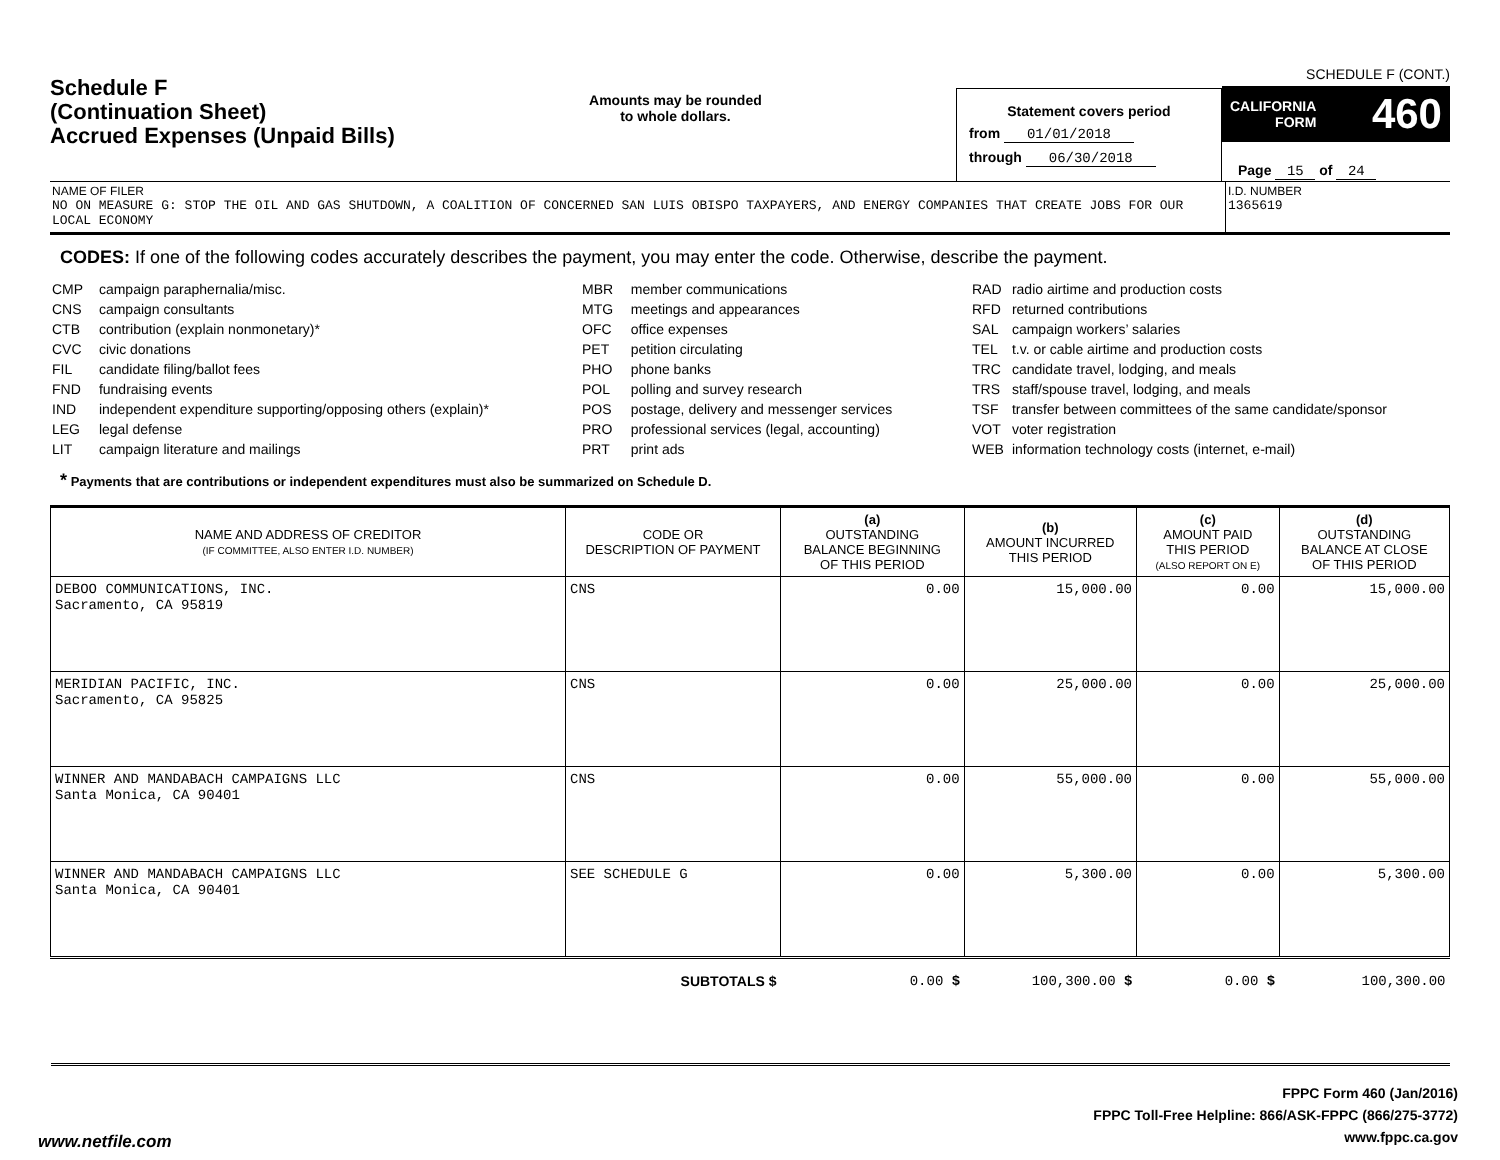Schedule F
(Continuation Sheet)
Accrued Expenses (Unpaid Bills)
Amounts may be rounded
to whole dollars.
Statement covers period
from 01/01/2018
through 06/30/2018
SCHEDULE F (CONT.)
CALIFORNIA
FORM 460
Page 15 of 24
NAME OF FILER
NO ON MEASURE G: STOP THE OIL AND GAS SHUTDOWN, A COALITION OF CONCERNED SAN LUIS OBISPO TAXPAYERS, AND ENERGY COMPANIES THAT CREATE JOBS FOR OUR LOCAL ECONOMY
I.D. NUMBER
1365619
CODES: If one of the following codes accurately describes the payment, you may enter the code. Otherwise, describe the payment.
| CMP | campaign paraphernalia/misc. |
| CNS | campaign consultants |
| CTB | contribution (explain nonmonetary)* |
| CVC | civic donations |
| FIL | candidate filing/ballot fees |
| FND | fundraising events |
| IND | independent expenditure supporting/opposing others (explain)* |
| LEG | legal defense |
| LIT | campaign literature and mailings |
| MBR | member communications |
| MTG | meetings and appearances |
| OFC | office expenses |
| PET | petition circulating |
| PHO | phone banks |
| POL | polling and survey research |
| POS | postage, delivery and messenger services |
| PRO | professional services (legal, accounting) |
| PRT | print ads |
| RAD | radio airtime and production costs |
| RFD | returned contributions |
| SAL | campaign workers’ salaries |
| TEL | t.v. or cable airtime and production costs |
| TRC | candidate travel, lodging, and meals |
| TRS | staff/spouse travel, lodging, and meals |
| TSF | transfer between committees of the same candidate/sponsor |
| VOT | voter registration |
| WEB | information technology costs (internet, e-mail) |
* Payments that are contributions or independent expenditures must also be summarized on Schedule D.
| NAME AND ADDRESS OF CREDITOR (IF COMMITTEE, ALSO ENTER I.D. NUMBER) | CODE OR DESCRIPTION OF PAYMENT | (a) OUTSTANDING BALANCE BEGINNING OF THIS PERIOD | (b) AMOUNT INCURRED THIS PERIOD | (c) AMOUNT PAID THIS PERIOD (ALSO REPORT ON E) | (d) OUTSTANDING BALANCE AT CLOSE OF THIS PERIOD |
| --- | --- | --- | --- | --- | --- |
| DEBOO COMMUNICATIONS, INC. Sacramento, CA 95819 | CNS | 0.00 | 15,000.00 | 0.00 | 15,000.00 |
| MERIDIAN PACIFIC, INC. Sacramento, CA 95825 | CNS | 0.00 | 25,000.00 | 0.00 | 25,000.00 |
| WINNER AND MANDABACH CAMPAIGNS LLC Santa Monica, CA 90401 | CNS | 0.00 | 55,000.00 | 0.00 | 55,000.00 |
| WINNER AND MANDABACH CAMPAIGNS LLC Santa Monica, CA 90401 | SEE SCHEDULE G | 0.00 | 5,300.00 | 0.00 | 5,300.00 |
| SUBTOTALS $ | | 0.00 $ | 100,300.00 $ | 0.00 $ | 100,300.00 |
FPPC Form 460 (Jan/2016)
FPPC Toll-Free Helpline: 866/ASK-FPPC (866/275-3772)
www.fppc.ca.gov
www.netfile.com